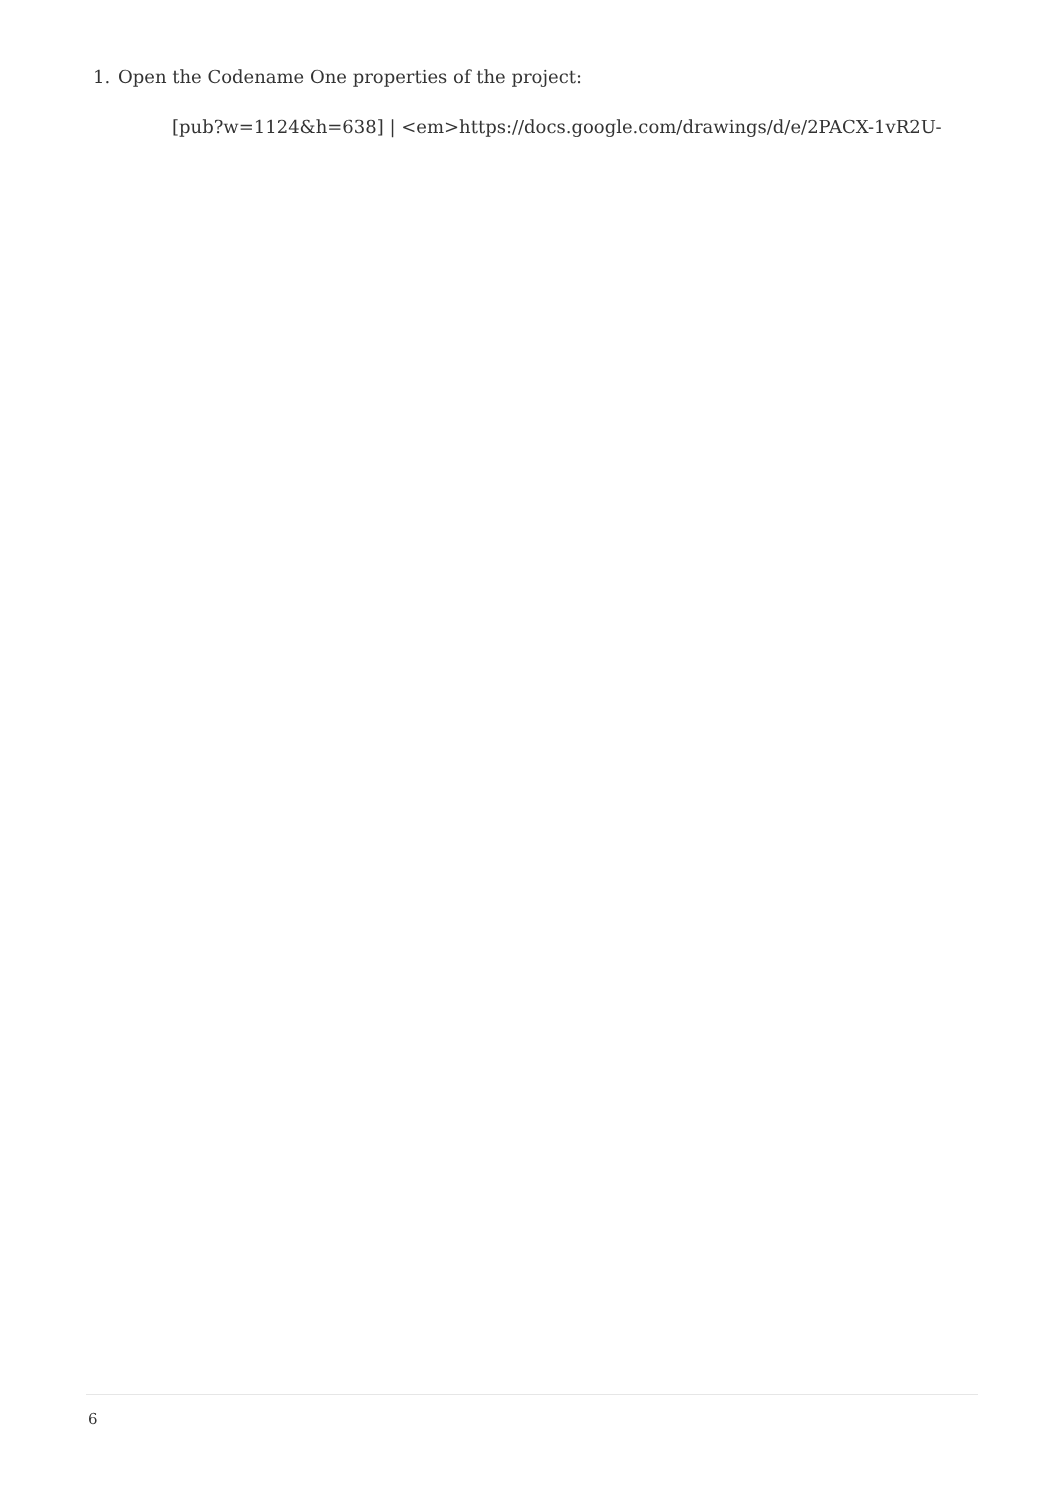1. Open the Codename One properties of the project:
[pub?w=1124&h=638] | <em>https://docs.google.com/drawings/d/e/2PACX-1vR2U-
6